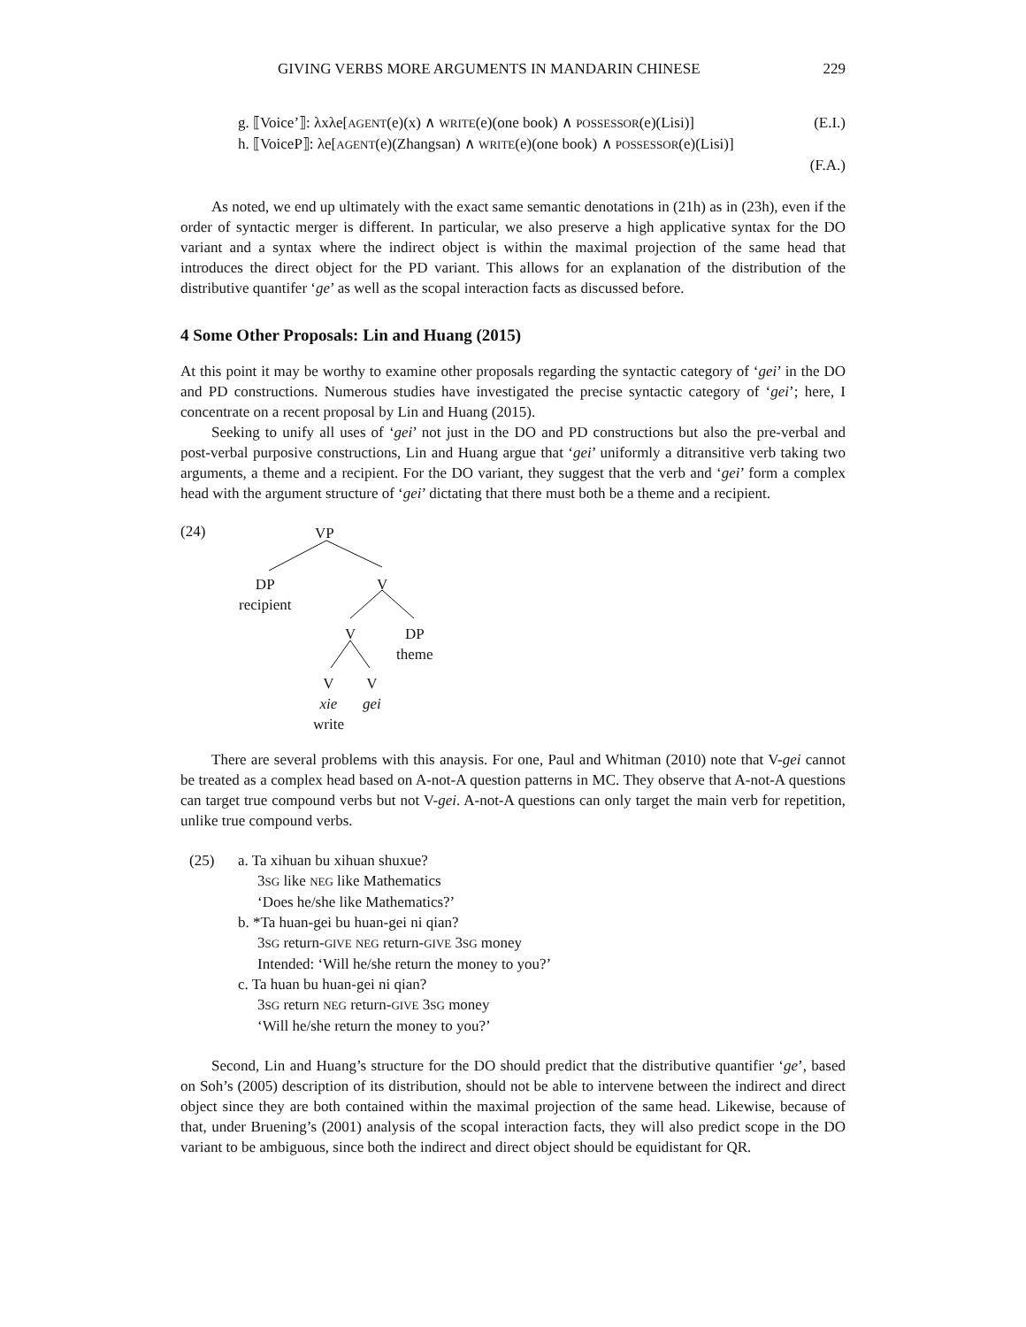GIVING VERBS MORE ARGUMENTS IN MANDARIN CHINESE 229
g. ⟦Voice’⟧: λxλe[AGENT(e)(x) ∧ WRITE(e)(one book) ∧ POSSESSOR(e)(Lisi)] (E.I.)
h. ⟦VoiceP⟧: λe[AGENT(e)(Zhangsan) ∧ WRITE(e)(one book) ∧ POSSESSOR(e)(Lisi)]
(F.A.)
As noted, we end up ultimately with the exact same semantic denotations in (21h) as in (23h), even if the order of syntactic merger is different. In particular, we also preserve a high applicative syntax for the DO variant and a syntax where the indirect object is within the maximal projection of the same head that introduces the direct object for the PD variant. This allows for an explanation of the distribution of the distributive quantifer ‘ge’ as well as the scopal interaction facts as discussed before.
4 Some Other Proposals: Lin and Huang (2015)
At this point it may be worthy to examine other proposals regarding the syntactic category of ‘gei’ in the DO and PD constructions. Numerous studies have investigated the precise syntactic category of ‘gei’; here, I concentrate on a recent proposal by Lin and Huang (2015).
Seeking to unify all uses of ‘gei’ not just in the DO and PD constructions but also the pre-verbal and post-verbal purposive constructions, Lin and Huang argue that ‘gei’ uniformly a ditransitive verb taking two arguments, a theme and a recipient. For the DO variant, they suggest that the verb and ‘gei’ form a complex head with the argument structure of ‘gei’ dictating that there must both be a theme and a recipient.
(24) VP
DP
recipient
V
V
DP
theme
V
xie
write
V
gei
There are several problems with this anaysis. For one, Paul and Whitman (2010) note that V-gei cannot be treated as a complex head based on A-not-A question patterns in MC. They observe that A-not-A questions can target true compound verbs but not V-gei. A-not-A questions can only target the main verb for repetition, unlike true compound verbs.
(25) a. Ta xihuan bu xihuan shuxue?
3SG like NEG like Mathematics
‘Does he/she like Mathematics?’
b. *Ta huan-gei bu huan-gei ni qian?
3SG return-GIVE NEG return-GIVE 3SG money
Intended: ‘Will he/she return the money to you?’
c. Ta huan bu huan-gei ni qian?
3SG return NEG return-GIVE 3SG money
‘Will he/she return the money to you?’
Second, Lin and Huang’s structure for the DO should predict that the distributive quantifier ‘ge’, based on Soh’s (2005) description of its distribution, should not be able to intervene between the indirect and direct object since they are both contained within the maximal projection of the same head. Likewise, because of that, under Bruening’s (2001) analysis of the scopal interaction facts, they will also predict scope in the DO variant to be ambiguous, since both the indirect and direct object should be equidistant for QR.